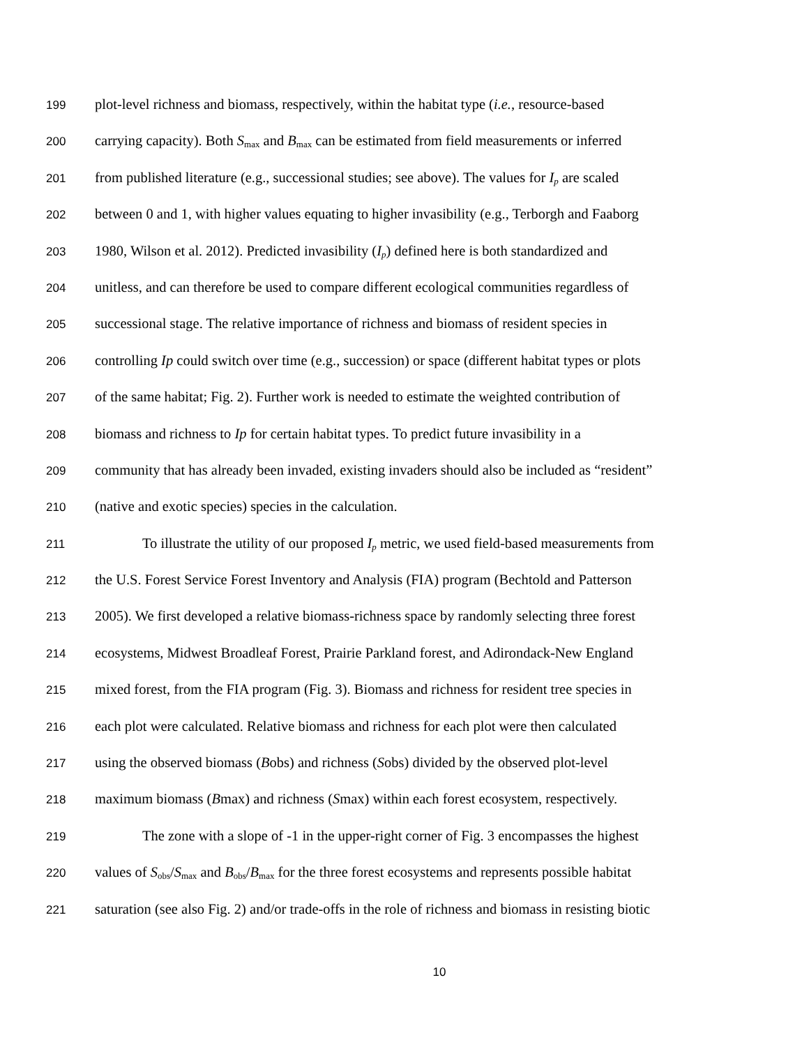199 plot-level richness and biomass, respectively, within the habitat type (i.e., resource-based
200 carrying capacity). Both S<sub>max</sub> and B<sub>max</sub> can be estimated from field measurements or inferred
201 from published literature (e.g., successional studies; see above). The values for I<sub>p</sub> are scaled
202 between 0 and 1, with higher values equating to higher invasibility (e.g., Terborgh and Faaborg
203 1980, Wilson et al. 2012). Predicted invasibility (I<sub>p</sub>) defined here is both standardized and
204 unitless, and can therefore be used to compare different ecological communities regardless of
205 successional stage. The relative importance of richness and biomass of resident species in
206 controlling Ip could switch over time (e.g., succession) or space (different habitat types or plots
207 of the same habitat; Fig. 2). Further work is needed to estimate the weighted contribution of
208 biomass and richness to Ip for certain habitat types. To predict future invasibility in a
209 community that has already been invaded, existing invaders should also be included as “resident”
210 (native and exotic species) species in the calculation.
211 To illustrate the utility of our proposed I<sub>p</sub> metric, we used field-based measurements from
212 the U.S. Forest Service Forest Inventory and Analysis (FIA) program (Bechtold and Patterson
213 2005). We first developed a relative biomass-richness space by randomly selecting three forest
214 ecosystems, Midwest Broadleaf Forest, Prairie Parkland forest, and Adirondack-New England
215 mixed forest, from the FIA program (Fig. 3). Biomass and richness for resident tree species in
216 each plot were calculated. Relative biomass and richness for each plot were then calculated
217 using the observed biomass (Bobs) and richness (Sobs) divided by the observed plot-level
218 maximum biomass (Bmax) and richness (Smax) within each forest ecosystem, respectively.
219 The zone with a slope of -1 in the upper-right corner of Fig. 3 encompasses the highest
220 values of S<sub>obs</sub>/S<sub>max</sub> and B<sub>obs</sub>/B<sub>max</sub> for the three forest ecosystems and represents possible habitat
221 saturation (see also Fig. 2) and/or trade-offs in the role of richness and biomass in resisting biotic
10